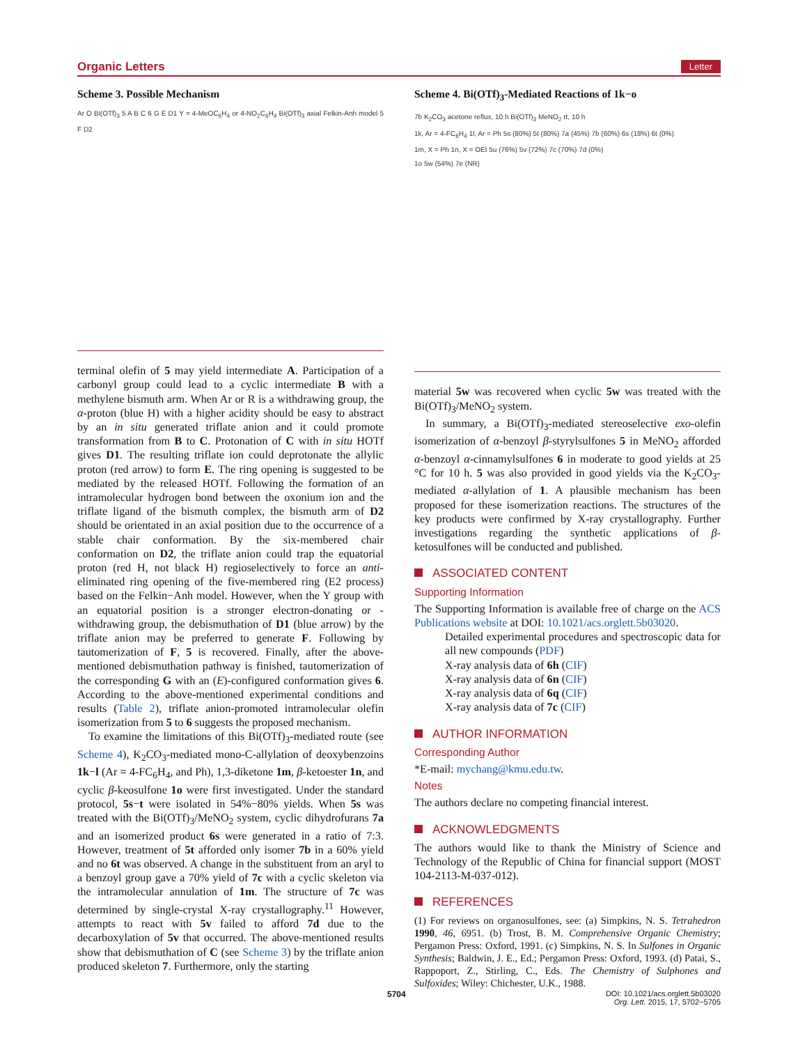Organic Letters Letter
Scheme 3. Possible Mechanism
Ar O Bi(OTf)<sub>3</sub> 5 A B C 6 G E D1 Y = 4-MeOC<sub>6</sub>H<sub>4</sub> or 4-NO<sub>2</sub>C<sub>6</sub>H<sub>4</sub> Bi(OTf)<sub>3</sub> axial Felkin-Anh model 5 F D2
terminal olefin of 5 may yield intermediate A. Participation of a carbonyl group could lead to a cyclic intermediate B with a methylene bismuth arm. When Ar or R is a withdrawing group, the α-proton (blue H) with a higher acidity should be easy to abstract by an in situ generated triflate anion and it could promote transformation from B to C. Protonation of C with in situ HOTf gives D1. The resulting triflate ion could deprotonate the allylic proton (red arrow) to form E. The ring opening is suggested to be mediated by the released HOTf. Following the formation of an intramolecular hydrogen bond between the oxonium ion and the triflate ligand of the bismuth complex, the bismuth arm of D2 should be orientated in an axial position due to the occurrence of a stable chair conformation. By the six-membered chair conformation on D2, the triflate anion could trap the equatorial proton (red H, not black H) regioselectively to force an anti-eliminated ring opening of the five-membered ring (E2 process) based on the Felkin−Anh model. However, when the Y group with an equatorial position is a stronger electron-donating or -withdrawing group, the debismuthation of D1 (blue arrow) by the triflate anion may be preferred to generate F. Following by tautomerization of F, 5 is recovered. Finally, after the above-mentioned debismuthation pathway is finished, tautomerization of the corresponding G with an (E)-configured conformation gives 6. According to the above-mentioned experimental conditions and results (Table 2), triflate anion-promoted intramolecular olefin isomerization from 5 to 6 suggests the proposed mechanism.
To examine the limitations of this Bi(OTf)<sub>3</sub>-mediated route (see Scheme 4), K<sub>2</sub>CO<sub>3</sub>-mediated mono-C-allylation of deoxybenzoins 1k−l (Ar = 4-FC<sub>6</sub>H<sub>4</sub>, and Ph), 1,3-diketone 1m, β-ketoester 1n, and cyclic β-keosulfone 1o were first investigated. Under the standard protocol, 5s−t were isolated in 54%−80% yields. When 5s was treated with the Bi(OTf)<sub>3</sub>/MeNO<sub>2</sub> system, cyclic dihydrofurans 7a and an isomerized product 6s were generated in a ratio of 7:3. However, treatment of 5t afforded only isomer 7b in a 60% yield and no 6t was observed. A change in the substituent from an aryl to a benzoyl group gave a 70% yield of 7c with a cyclic skeleton via the intramolecular annulation of 1m. The structure of 7c was determined by single-crystal X-ray crystallography.<sup>11</sup> However, attempts to react with 5v failed to afford 7d due to the decarboxylation of 5v that occurred. The above-mentioned results show that debismuthation of C (see Scheme 3) by the triflate anion produced skeleton 7. Furthermore, only the starting
Scheme 4. Bi(OTf)<sub>3</sub>-Mediated Reactions of 1k−o
7b K<sub>2</sub>CO<sub>3</sub> acetone reflux, 10 h Bi(OTf)<sub>3</sub> MeNO<sub>2</sub> rt, 10 h
1k, Ar = 4-FC<sub>6</sub>H<sub>4</sub> 1l, Ar = Ph 5s (80%) 5t (80%) 7a (45%) 7b (60%) 6s (18%) 6t (0%)
1m, X = Ph 1n, X = OEt 5u (76%) 5v (72%) 7c (70%) 7d (0%)
1o 5w (54%) 7e (NR)
material 5w was recovered when cyclic 5w was treated with the Bi(OTf)<sub>3</sub>/MeNO<sub>2</sub> system.
In summary, a Bi(OTf)<sub>3</sub>-mediated stereoselective exo-olefin isomerization of α-benzoyl β-styrylsulfones 5 in MeNO<sub>2</sub> afforded α-benzoyl α-cinnamylsulfones 6 in moderate to good yields at 25 °C for 10 h. 5 was also provided in good yields via the K<sub>2</sub>CO<sub>3</sub>-mediated α-allylation of 1. A plausible mechanism has been proposed for these isomerization reactions. The structures of the key products were confirmed by X-ray crystallography. Further investigations regarding the synthetic applications of β-ketosulfones will be conducted and published.
ASSOCIATED CONTENT
Supporting Information
The Supporting Information is available free of charge on the ACS Publications website at DOI: 10.1021/acs.orglett.5b03020.
Detailed experimental procedures and spectroscopic data for all new compounds (PDF)
X-ray analysis data of 6h (CIF)
X-ray analysis data of 6n (CIF)
X-ray analysis data of 6q (CIF)
X-ray analysis data of 7c (CIF)
AUTHOR INFORMATION
Corresponding Author
*E-mail: mychang@kmu.edu.tw.
Notes
The authors declare no competing financial interest.
ACKNOWLEDGMENTS
The authors would like to thank the Ministry of Science and Technology of the Republic of China for financial support (MOST 104-2113-M-037-012).
REFERENCES
(1) For reviews on organosulfones, see: (a) Simpkins, N. S. Tetrahedron 1990, 46, 6951. (b) Trost, B. M. Comprehensive Organic Chemistry; Pergamon Press: Oxford, 1991. (c) Simpkins, N. S. In Sulfones in Organic Synthesis; Baldwin, J. E., Ed.; Pergamon Press: Oxford, 1993. (d) Patai, S., Rappoport, Z., Stirling, C., Eds. The Chemistry of Sulphones and Sulfoxides; Wiley: Chichester, U.K., 1988.
5704 DOI: 10.1021/acs.orglett.5b03020
Org. Lett. 2015, 17, 5702−5705